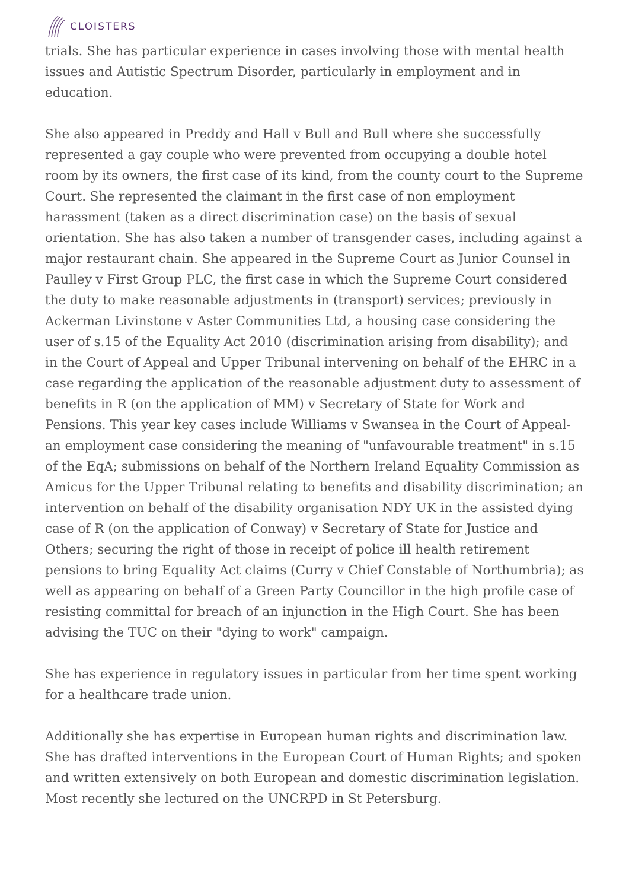CLOISTERS
trials. She has particular experience in cases involving those with mental health issues and Autistic Spectrum Disorder, particularly in employment and in education.
She also appeared in Preddy and Hall v Bull and Bull where she successfully represented a gay couple who were prevented from occupying a double hotel room by its owners, the first case of its kind, from the county court to the Supreme Court. She represented the claimant in the first case of non employment harassment (taken as a direct discrimination case) on the basis of sexual orientation. She has also taken a number of transgender cases, including against a major restaurant chain. She appeared in the Supreme Court as Junior Counsel in Paulley v First Group PLC, the first case in which the Supreme Court considered the duty to make reasonable adjustments in (transport) services; previously in Ackerman Livinstone v Aster Communities Ltd, a housing case considering the user of s.15 of the Equality Act 2010 (discrimination arising from disability); and in the Court of Appeal and Upper Tribunal intervening on behalf of the EHRC in a case regarding the application of the reasonable adjustment duty to assessment of benefits in R (on the application of MM) v Secretary of State for Work and Pensions. This year key cases include Williams v Swansea in the Court of Appeal- an employment case considering the meaning of "unfavourable treatment" in s.15 of the EqA; submissions on behalf of the Northern Ireland Equality Commission as Amicus for the Upper Tribunal relating to benefits and disability discrimination; an intervention on behalf of the disability organisation NDY UK in the assisted dying case of R (on the application of Conway) v Secretary of State for Justice and Others; securing the right of those in receipt of police ill health retirement pensions to bring Equality Act claims (Curry v Chief Constable of Northumbria); as well as appearing on behalf of a Green Party Councillor in the high profile case of resisting committal for breach of an injunction in the High Court. She has been advising the TUC on their "dying to work" campaign.
She has experience in regulatory issues in particular from her time spent working for a healthcare trade union.
Additionally she has expertise in European human rights and discrimination law. She has drafted interventions in the European Court of Human Rights; and spoken and written extensively on both European and domestic discrimination legislation. Most recently she lectured on the UNCRPD in St Petersburg.